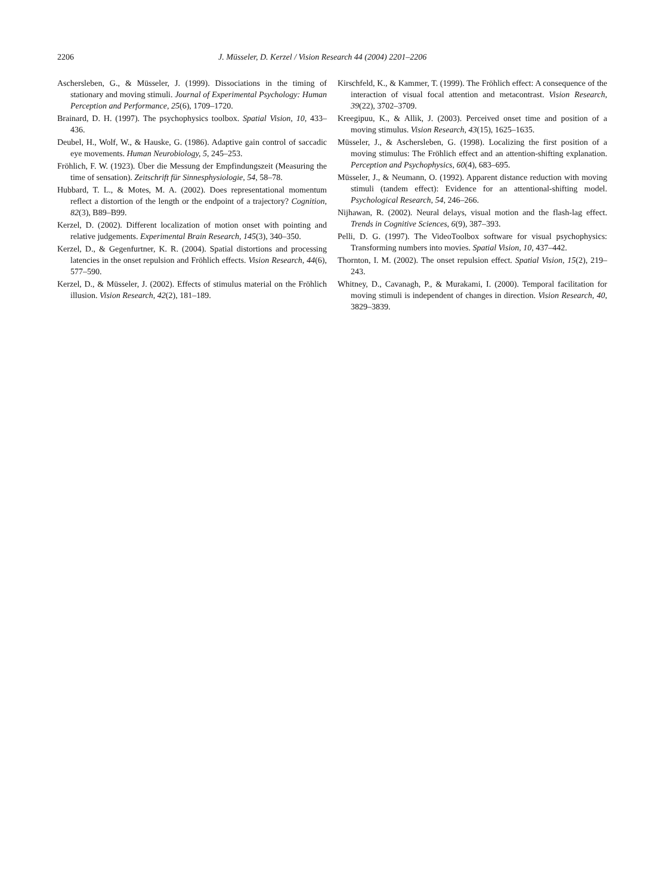2206 J. Müsseler, D. Kerzel / Vision Research 44 (2004) 2201–2206
Aschersleben, G., & Müsseler, J. (1999). Dissociations in the timing of stationary and moving stimuli. Journal of Experimental Psychology: Human Perception and Performance, 25(6), 1709–1720.
Brainard, D. H. (1997). The psychophysics toolbox. Spatial Vision, 10, 433–436.
Deubel, H., Wolf, W., & Hauske, G. (1986). Adaptive gain control of saccadic eye movements. Human Neurobiology, 5, 245–253.
Fröhlich, F. W. (1923). Über die Messung der Empfindungszeit (Measuring the time of sensation). Zeitschrift für Sinnesphysiologie, 54, 58–78.
Hubbard, T. L., & Motes, M. A. (2002). Does representational momentum reflect a distortion of the length or the endpoint of a trajectory? Cognition, 82(3), B89–B99.
Kerzel, D. (2002). Different localization of motion onset with pointing and relative judgements. Experimental Brain Research, 145(3), 340–350.
Kerzel, D., & Gegenfurtner, K. R. (2004). Spatial distortions and processing latencies in the onset repulsion and Fröhlich effects. Vision Research, 44(6), 577–590.
Kerzel, D., & Müsseler, J. (2002). Effects of stimulus material on the Fröhlich illusion. Vision Research, 42(2), 181–189.
Kirschfeld, K., & Kammer, T. (1999). The Fröhlich effect: A consequence of the interaction of visual focal attention and metacontrast. Vision Research, 39(22), 3702–3709.
Kreegipuu, K., & Allik, J. (2003). Perceived onset time and position of a moving stimulus. Vision Research, 43(15), 1625–1635.
Müsseler, J., & Aschersleben, G. (1998). Localizing the first position of a moving stimulus: The Fröhlich effect and an attention-shifting explanation. Perception and Psychophysics, 60(4), 683–695.
Müsseler, J., & Neumann, O. (1992). Apparent distance reduction with moving stimuli (tandem effect): Evidence for an attentional-shifting model. Psychological Research, 54, 246–266.
Nijhawan, R. (2002). Neural delays, visual motion and the flash-lag effect. Trends in Cognitive Sciences, 6(9), 387–393.
Pelli, D. G. (1997). The VideoToolbox software for visual psychophysics: Transforming numbers into movies. Spatial Vision, 10, 437–442.
Thornton, I. M. (2002). The onset repulsion effect. Spatial Vision, 15(2), 219–243.
Whitney, D., Cavanagh, P., & Murakami, I. (2000). Temporal facilitation for moving stimuli is independent of changes in direction. Vision Research, 40, 3829–3839.